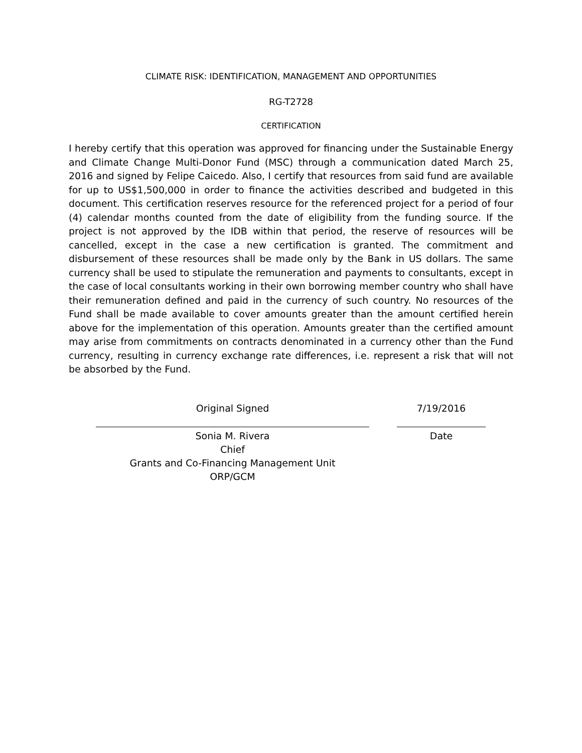CLIMATE RISK: IDENTIFICATION, MANAGEMENT AND OPPORTUNITIES
RG-T2728
CERTIFICATION
I hereby certify that this operation was approved for financing under the Sustainable Energy and Climate Change Multi-Donor Fund (MSC) through a communication dated March 25, 2016 and signed by Felipe Caicedo. Also, I certify that resources from said fund are available for up to US$1,500,000 in order to finance the activities described and budgeted in this document. This certification reserves resource for the referenced project for a period of four (4) calendar months counted from the date of eligibility from the funding source. If the project is not approved by the IDB within that period, the reserve of resources will be cancelled, except in the case a new certification is granted. The commitment and disbursement of these resources shall be made only by the Bank in US dollars. The same currency shall be used to stipulate the remuneration and payments to consultants, except in the case of local consultants working in their own borrowing member country who shall have their remuneration defined and paid in the currency of such country. No resources of the Fund shall be made available to cover amounts greater than the amount certified herein above for the implementation of this operation. Amounts greater than the certified amount may arise from commitments on contracts denominated in a currency other than the Fund currency, resulting in currency exchange rate differences, i.e. represent a risk that will not be absorbed by the Fund.
Original Signed
Sonia M. Rivera
Chief
Grants and Co-Financing Management Unit
ORP/GCM
7/19/2016
Date